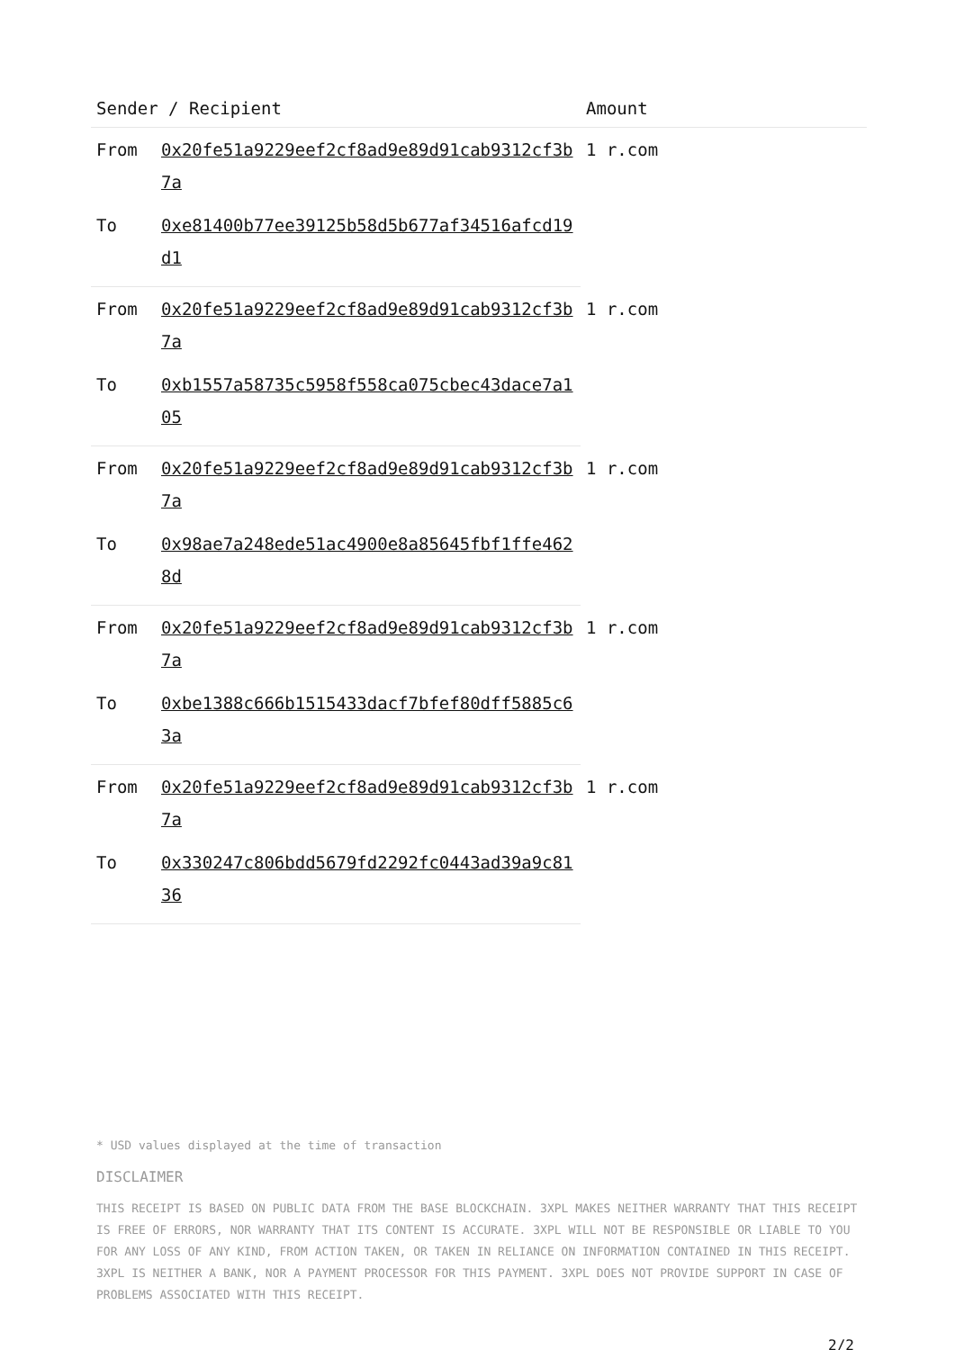| Sender / Recipient | | Amount |
| --- | --- | --- |
| From | 0x20fe51a9229eef2cf8ad9e89d91cab9312cf3b7a | 1 r.com |
| To | 0xe81400b77ee39125b58d5b677af34516afcd19d1 | |
| From | 0x20fe51a9229eef2cf8ad9e89d91cab9312cf3b7a | 1 r.com |
| To | 0xb1557a58735c5958f558ca075cbec43dace7a105 | |
| From | 0x20fe51a9229eef2cf8ad9e89d91cab9312cf3b7a | 1 r.com |
| To | 0x98ae7a248ede51ac4900e8a85645fbf1ffe4628d | |
| From | 0x20fe51a9229eef2cf8ad9e89d91cab9312cf3b7a | 1 r.com |
| To | 0xbe1388c666b1515433dacf7bfef80dff5885c63a | |
| From | 0x20fe51a9229eef2cf8ad9e89d91cab9312cf3b7a | 1 r.com |
| To | 0x330247c806bdd5679fd2292fc0443ad39a9c8136 | |
* USD values displayed at the time of transaction
DISCLAIMER
THIS RECEIPT IS BASED ON PUBLIC DATA FROM THE BASE BLOCKCHAIN. 3XPL MAKES NEITHER WARRANTY THAT THIS RECEIPT IS FREE OF ERRORS, NOR WARRANTY THAT ITS CONTENT IS ACCURATE. 3XPL WILL NOT BE RESPONSIBLE OR LIABLE TO YOU FOR ANY LOSS OF ANY KIND, FROM ACTION TAKEN, OR TAKEN IN RELIANCE ON INFORMATION CONTAINED IN THIS RECEIPT. 3XPL IS NEITHER A BANK, NOR A PAYMENT PROCESSOR FOR THIS PAYMENT. 3XPL DOES NOT PROVIDE SUPPORT IN CASE OF PROBLEMS ASSOCIATED WITH THIS RECEIPT.
2/2